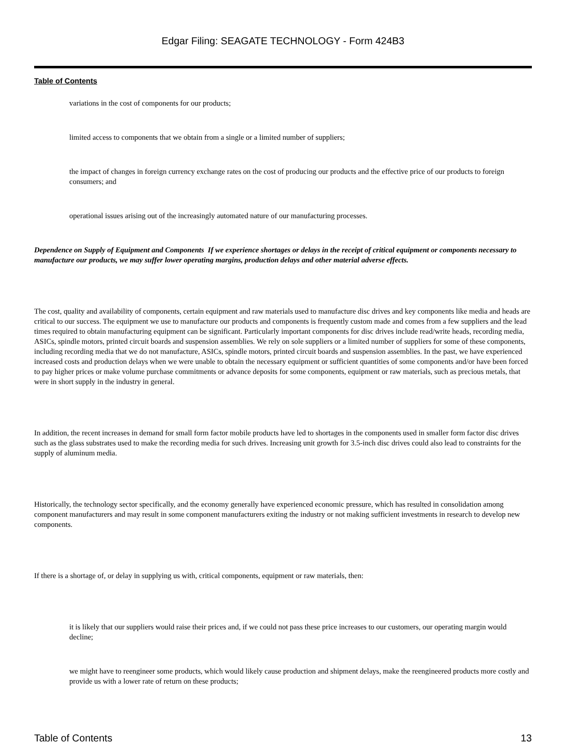Edgar Filing: SEAGATE TECHNOLOGY - Form 424B3
Table of Contents
variations in the cost of components for our products;
limited access to components that we obtain from a single or a limited number of suppliers;
the impact of changes in foreign currency exchange rates on the cost of producing our products and the effective price of our products to foreign consumers; and
operational issues arising out of the increasingly automated nature of our manufacturing processes.
Dependence on Supply of Equipment and Components If we experience shortages or delays in the receipt of critical equipment or components necessary to manufacture our products, we may suffer lower operating margins, production delays and other material adverse effects.
The cost, quality and availability of components, certain equipment and raw materials used to manufacture disc drives and key components like media and heads are critical to our success. The equipment we use to manufacture our products and components is frequently custom made and comes from a few suppliers and the lead times required to obtain manufacturing equipment can be significant. Particularly important components for disc drives include read/write heads, recording media, ASICs, spindle motors, printed circuit boards and suspension assemblies. We rely on sole suppliers or a limited number of suppliers for some of these components, including recording media that we do not manufacture, ASICs, spindle motors, printed circuit boards and suspension assemblies. In the past, we have experienced increased costs and production delays when we were unable to obtain the necessary equipment or sufficient quantities of some components and/or have been forced to pay higher prices or make volume purchase commitments or advance deposits for some components, equipment or raw materials, such as precious metals, that were in short supply in the industry in general.
In addition, the recent increases in demand for small form factor mobile products have led to shortages in the components used in smaller form factor disc drives such as the glass substrates used to make the recording media for such drives. Increasing unit growth for 3.5-inch disc drives could also lead to constraints for the supply of aluminum media.
Historically, the technology sector specifically, and the economy generally have experienced economic pressure, which has resulted in consolidation among component manufacturers and may result in some component manufacturers exiting the industry or not making sufficient investments in research to develop new components.
If there is a shortage of, or delay in supplying us with, critical components, equipment or raw materials, then:
it is likely that our suppliers would raise their prices and, if we could not pass these price increases to our customers, our operating margin would decline;
we might have to reengineer some products, which would likely cause production and shipment delays, make the reengineered products more costly and provide us with a lower rate of return on these products;
Table of Contents 13